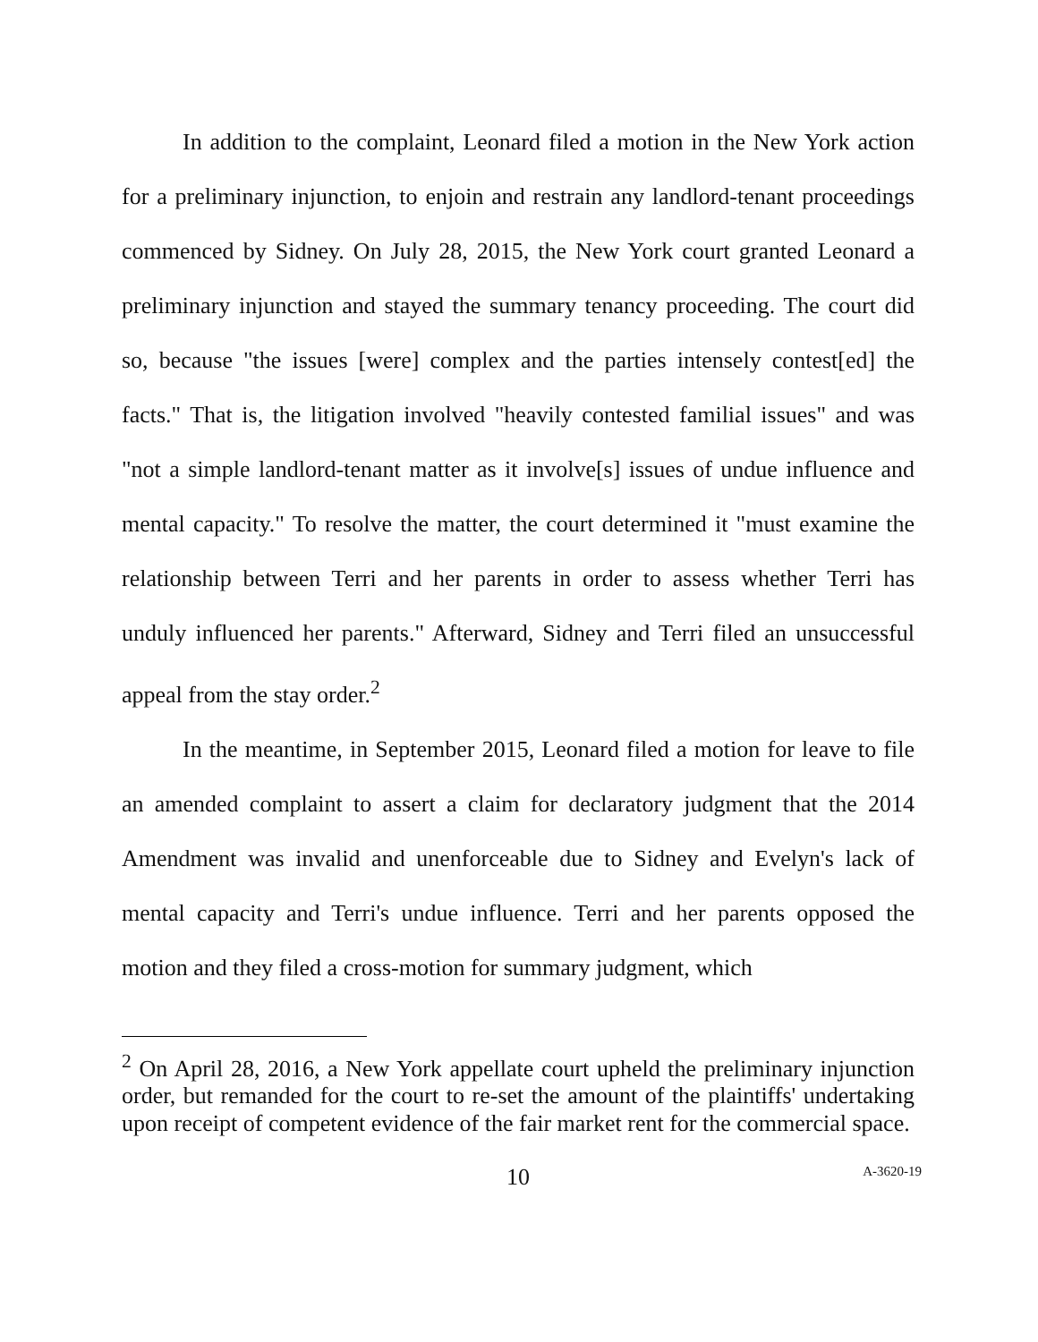In addition to the complaint, Leonard filed a motion in the New York action for a preliminary injunction, to enjoin and restrain any landlord-tenant proceedings commenced by Sidney. On July 28, 2015, the New York court granted Leonard a preliminary injunction and stayed the summary tenancy proceeding. The court did so, because "the issues [were] complex and the parties intensely contest[ed] the facts." That is, the litigation involved "heavily contested familial issues" and was "not a simple landlord-tenant matter as it involve[s] issues of undue influence and mental capacity." To resolve the matter, the court determined it "must examine the relationship between Terri and her parents in order to assess whether Terri has unduly influenced her parents." Afterward, Sidney and Terri filed an unsuccessful appeal from the stay order.<sup>2</sup>
In the meantime, in September 2015, Leonard filed a motion for leave to file an amended complaint to assert a claim for declaratory judgment that the 2014 Amendment was invalid and unenforceable due to Sidney and Evelyn's lack of mental capacity and Terri's undue influence. Terri and her parents opposed the motion and they filed a cross-motion for summary judgment, which
<sup>2</sup> On April 28, 2016, a New York appellate court upheld the preliminary injunction order, but remanded for the court to re-set the amount of the plaintiffs' undertaking upon receipt of competent evidence of the fair market rent for the commercial space.
10 A-3620-19